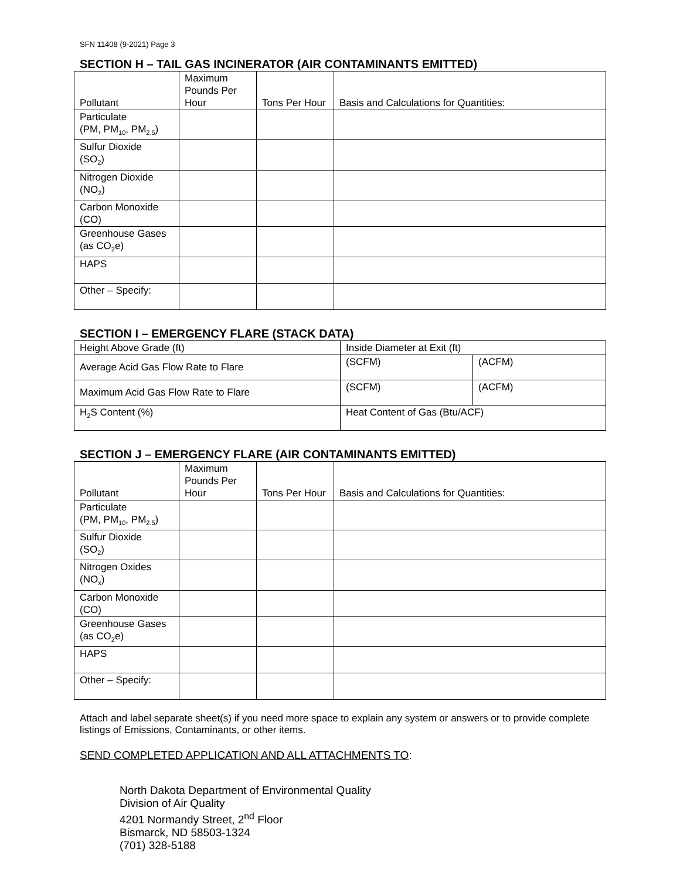SFN 11408 (9-2021) Page 3
SECTION H – TAIL GAS INCINERATOR (AIR CONTAMINANTS EMITTED)
| Pollutant | Maximum Pounds Per Hour | Tons Per Hour | Basis and Calculations for Quantities: |
| --- | --- | --- | --- |
| Particulate (PM, PM<sub>10</sub>, PM<sub>2.5</sub>) | | | |
| Sulfur Dioxide (SO<sub>2</sub>) | | | |
| Nitrogen Dioxide (NO<sub>2</sub>) | | | |
| Carbon Monoxide (CO) | | | |
| Greenhouse Gases (as CO<sub>2</sub>e) | | | |
| HAPS | | | |
| Other – Specify: | | | |
SECTION I – EMERGENCY FLARE (STACK DATA)
| Height Above Grade (ft) | Inside Diameter at Exit (ft) | |
| Average Acid Gas Flow Rate to Flare | (SCFM) | (ACFM) |
| Maximum Acid Gas Flow Rate to Flare | (SCFM) | (ACFM) |
| H<sub>2</sub>S Content (%) | Heat Content of Gas (Btu/ACF) | |
SECTION J – EMERGENCY FLARE (AIR CONTAMINANTS EMITTED)
| Pollutant | Maximum Pounds Per Hour | Tons Per Hour | Basis and Calculations for Quantities: |
| --- | --- | --- | --- |
| Particulate (PM, PM<sub>10</sub>, PM<sub>2.5</sub>) | | | |
| Sulfur Dioxide (SO<sub>2</sub>) | | | |
| Nitrogen Oxides (NO<sub>x</sub>) | | | |
| Carbon Monoxide (CO) | | | |
| Greenhouse Gases (as CO<sub>2</sub>e) | | | |
| HAPS | | | |
| Other – Specify: | | | |
Attach and label separate sheet(s) if you need more space to explain any system or answers or to provide complete listings of Emissions, Contaminants, or other items.
SEND COMPLETED APPLICATION AND ALL ATTACHMENTS TO:
North Dakota Department of Environmental Quality
Division of Air Quality
4201 Normandy Street, 2<sup>nd</sup> Floor
Bismarck, ND 58503-1324
(701) 328-5188